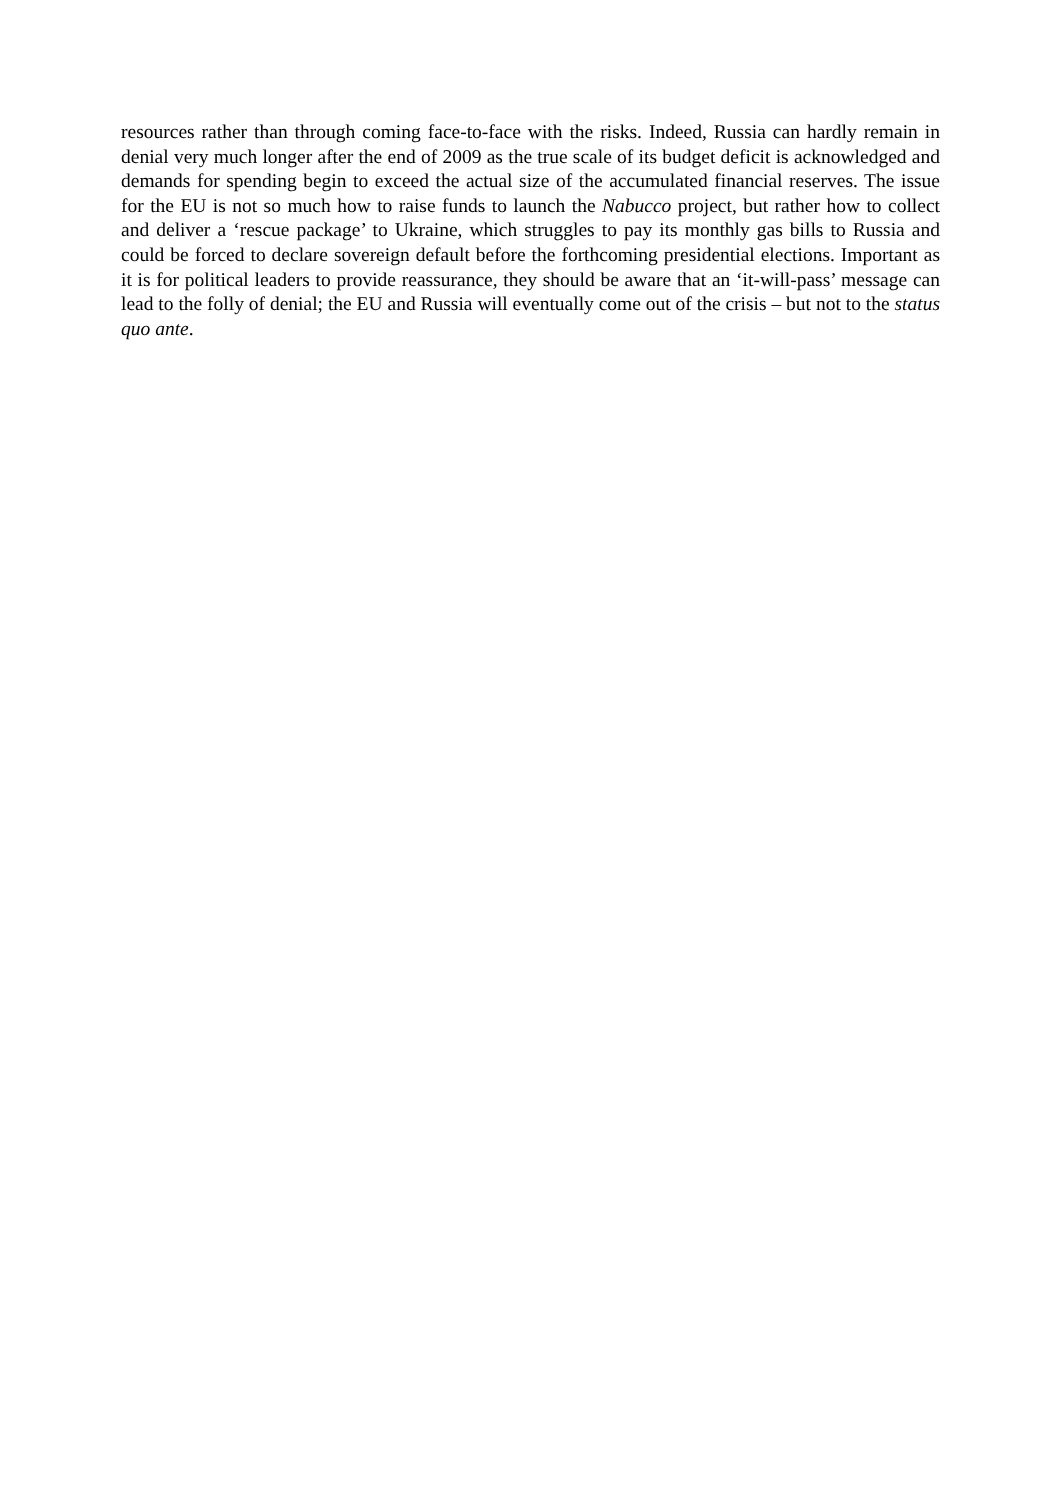resources rather than through coming face-to-face with the risks. Indeed, Russia can hardly remain in denial very much longer after the end of 2009 as the true scale of its budget deficit is acknowledged and demands for spending begin to exceed the actual size of the accumulated financial reserves. The issue for the EU is not so much how to raise funds to launch the Nabucco project, but rather how to collect and deliver a ‘rescue package’ to Ukraine, which struggles to pay its monthly gas bills to Russia and could be forced to declare sovereign default before the forthcoming presidential elections. Important as it is for political leaders to provide reassurance, they should be aware that an ‘it-will-pass’ message can lead to the folly of denial; the EU and Russia will eventually come out of the crisis – but not to the status quo ante.